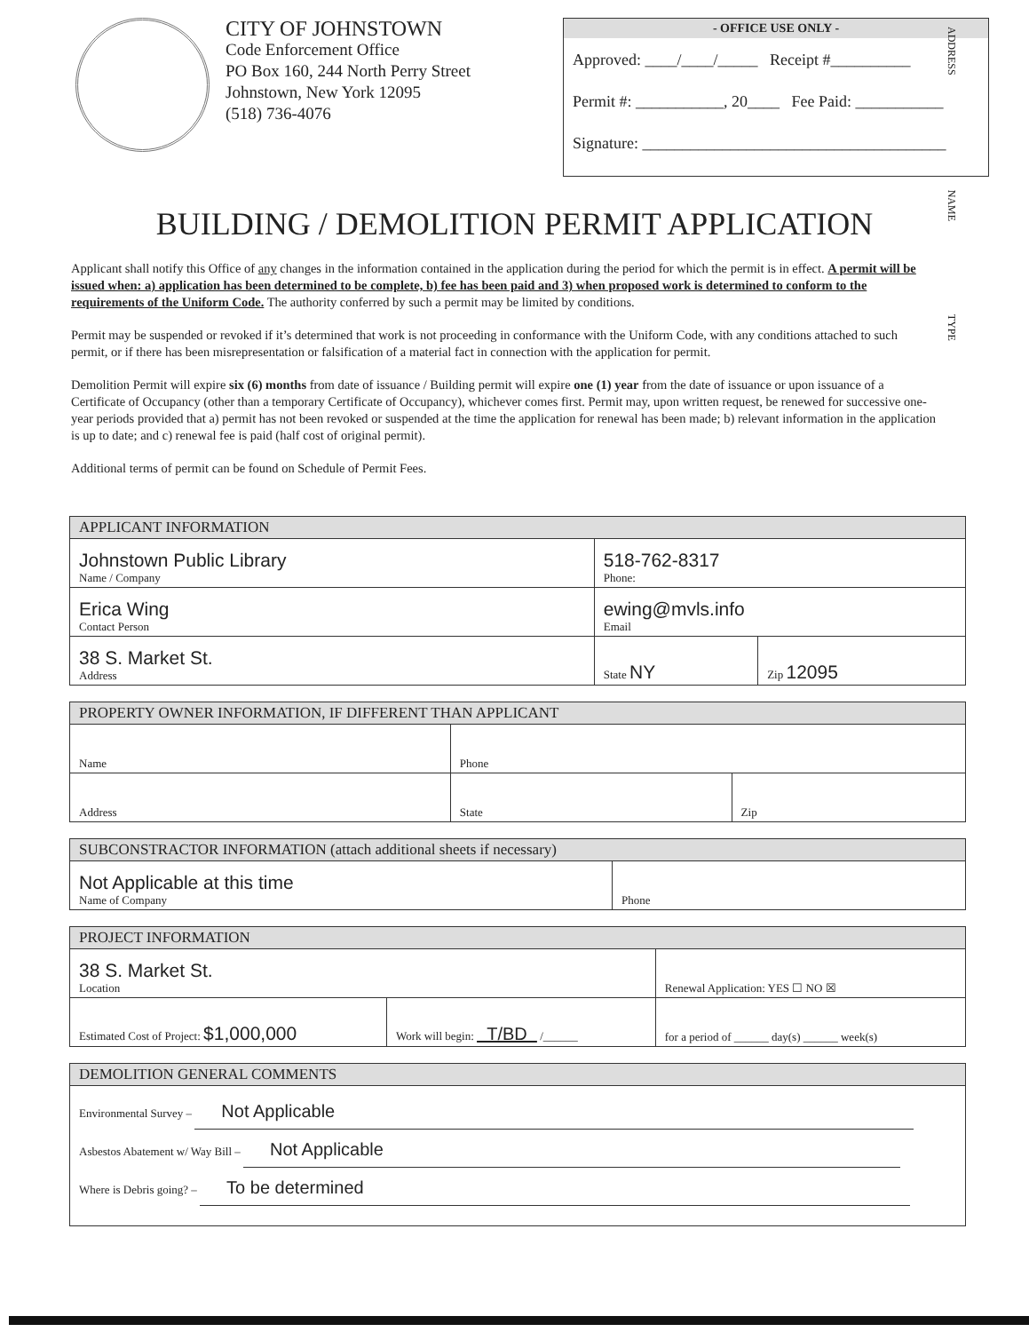CITY OF JOHNSTOWN
Code Enforcement Office
PO Box 160, 244 North Perry Street
Johnstown, New York 12095
(518) 736-4076
- OFFICE USE ONLY -
Approved: ____/____/_____ Receipt #__________
Permit #: ___________, 20____ Fee Paid: ___________
Signature: ______________________________________
ADDRESS NAME TYPE
BUILDING / DEMOLITION PERMIT APPLICATION
Applicant shall notify this Office of any changes in the information contained in the application during the period for which the permit is in effect. A permit will be issued when: a) application has been determined to be complete, b) fee has been paid and 3) when proposed work is determined to conform to the requirements of the Uniform Code. The authority conferred by such a permit may be limited by conditions.
Permit may be suspended or revoked if it’s determined that work is not proceeding in conformance with the Uniform Code, with any conditions attached to such permit, or if there has been misrepresentation or falsification of a material fact in connection with the application for permit.
Demolition Permit will expire six (6) months from date of issuance / Building permit will expire one (1) year from the date of issuance or upon issuance of a Certificate of Occupancy (other than a temporary Certificate of Occupancy), whichever comes first. Permit may, upon written request, be renewed for successive one-year periods provided that a) permit has not been revoked or suspended at the time the application for renewal has been made; b) relevant information in the application is up to date; and c) renewal fee is paid (half cost of original permit).
Additional terms of permit can be found on Schedule of Permit Fees.
| APPLICANT INFORMATION | | | |
| --- | --- | --- | --- |
| Johnstown Public Library Name / Company | | 518-762-8317 Phone: | |
| Erica Wing Contact Person | ewing@mvls.info Email | | |
| 38 S. Market St. Address | | State NY | Zip 12095 |
| PROPERTY OWNER INFORMATION, IF DIFFERENT THAN APPLICANT | | |
| --- | --- | --- |
| Name | Phone | |
| Address | State | Zip |
| SUBCONSTRACTOR INFORMATION (attach additional sheets if necessary) | |
| --- | --- |
| Not Applicable at this time Name of Company | Phone |
| PROJECT INFORMATION | | |
| --- | --- | --- |
| 38 S. Market St. Location | | Renewal Application: YES ☐ NO ☒ |
| Estimated Cost of Project: $1,000,000 | Work will begin: T/BD /______ | for a period of ______ day(s) ______ week(s) |
| DEMOLITION GENERAL COMMENTS |
| --- |
| Environmental Survey – Not Applicable Asbestos Abatement w/ Way Bill – Not Applicable Where is Debris going? – To be determined |